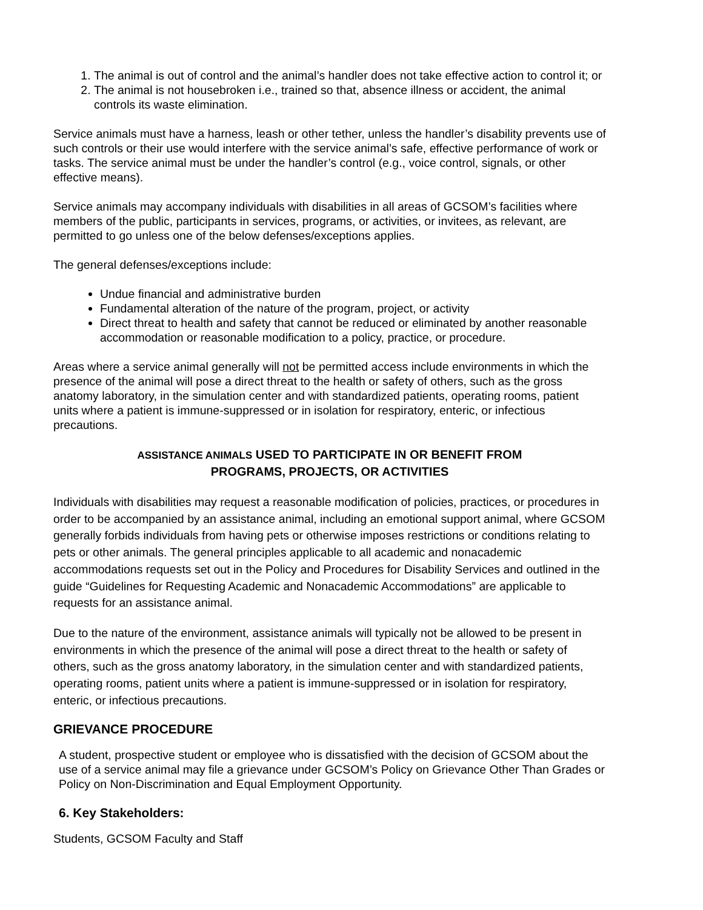1. The animal is out of control and the animal’s handler does not take effective action to control it; or
2. The animal is not housebroken i.e., trained so that, absence illness or accident, the animal controls its waste elimination.
Service animals must have a harness, leash or other tether, unless the handler’s disability prevents use of such controls or their use would interfere with the service animal’s safe, effective performance of work or tasks. The service animal must be under the handler’s control (e.g., voice control, signals, or other effective means).
Service animals may accompany individuals with disabilities in all areas of GCSOM’s facilities where members of the public, participants in services, programs, or activities, or invitees, as relevant, are permitted to go unless one of the below defenses/exceptions applies.
The general defenses/exceptions include:
Undue financial and administrative burden
Fundamental alteration of the nature of the program, project, or activity
Direct threat to health and safety that cannot be reduced or eliminated by another reasonable accommodation or reasonable modification to a policy, practice, or procedure.
Areas where a service animal generally will not be permitted access include environments in which the presence of the animal will pose a direct threat to the health or safety of others, such as the gross anatomy laboratory, in the simulation center and with standardized patients, operating rooms, patient units where a patient is immune-suppressed or in isolation for respiratory, enteric, or infectious precautions.
ASSISTANCE ANIMALS USED TO PARTICIPATE IN OR BENEFIT FROM
PROGRAMS, PROJECTS, OR ACTIVITIES
Individuals with disabilities may request a reasonable modification of policies, practices, or procedures in order to be accompanied by an assistance animal, including an emotional support animal, where GCSOM generally forbids individuals from having pets or otherwise imposes restrictions or conditions relating to pets or other animals. The general principles applicable to all academic and nonacademic accommodations requests set out in the Policy and Procedures for Disability Services and outlined in the guide “Guidelines for Requesting Academic and Nonacademic Accommodations” are applicable to requests for an assistance animal.
Due to the nature of the environment, assistance animals will typically not be allowed to be present in environments in which the presence of the animal will pose a direct threat to the health or safety of others, such as the gross anatomy laboratory, in the simulation center and with standardized patients, operating rooms, patient units where a patient is immune-suppressed or in isolation for respiratory, enteric, or infectious precautions.
GRIEVANCE PROCEDURE
A student, prospective student or employee who is dissatisfied with the decision of GCSOM about the use of a service animal may file a grievance under GCSOM’s Policy on Grievance Other Than Grades or Policy on Non-Discrimination and Equal Employment Opportunity.
6. Key Stakeholders:
Students, GCSOM Faculty and Staff